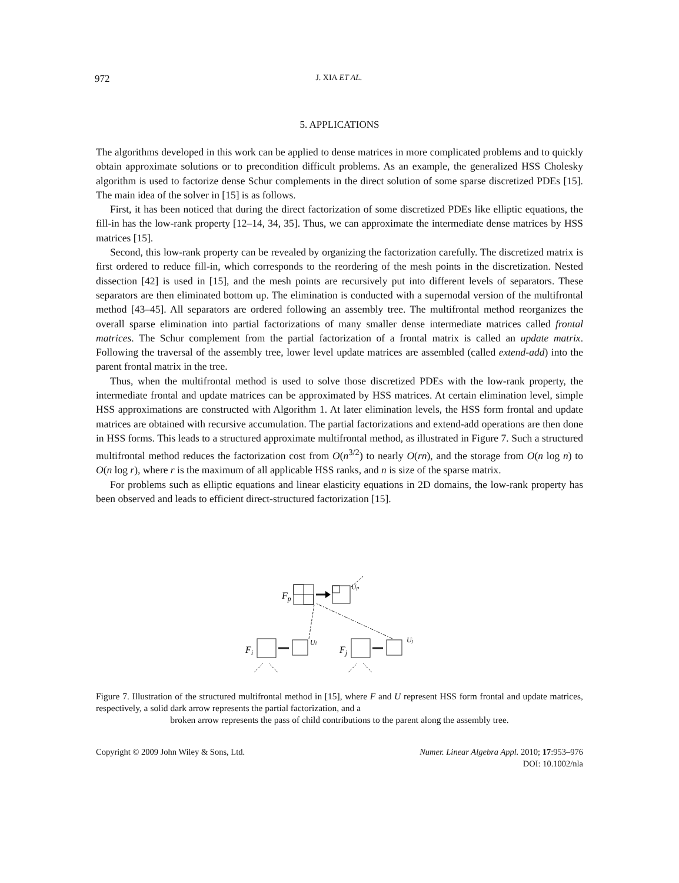972 J. XIA ET AL.
5. APPLICATIONS
The algorithms developed in this work can be applied to dense matrices in more complicated problems and to quickly obtain approximate solutions or to precondition difficult problems. As an example, the generalized HSS Cholesky algorithm is used to factorize dense Schur complements in the direct solution of some sparse discretized PDEs [15]. The main idea of the solver in [15] is as follows.
First, it has been noticed that during the direct factorization of some discretized PDEs like elliptic equations, the fill-in has the low-rank property [12–14, 34, 35]. Thus, we can approximate the intermediate dense matrices by HSS matrices [15].
Second, this low-rank property can be revealed by organizing the factorization carefully. The discretized matrix is first ordered to reduce fill-in, which corresponds to the reordering of the mesh points in the discretization. Nested dissection [42] is used in [15], and the mesh points are recursively put into different levels of separators. These separators are then eliminated bottom up. The elimination is conducted with a supernodal version of the multifrontal method [43–45]. All separators are ordered following an assembly tree. The multifrontal method reorganizes the overall sparse elimination into partial factorizations of many smaller dense intermediate matrices called frontal matrices. The Schur complement from the partial factorization of a frontal matrix is called an update matrix. Following the traversal of the assembly tree, lower level update matrices are assembled (called extend-add) into the parent frontal matrix in the tree.
Thus, when the multifrontal method is used to solve those discretized PDEs with the low-rank property, the intermediate frontal and update matrices can be approximated by HSS matrices. At certain elimination level, simple HSS approximations are constructed with Algorithm 1. At later elimination levels, the HSS form frontal and update matrices are obtained with recursive accumulation. The partial factorizations and extend-add operations are then done in HSS forms. This leads to a structured approximate multifrontal method, as illustrated in Figure 7. Such a structured multifrontal method reduces the factorization cost from O(n<sup>3/2</sup>) to nearly O(rn), and the storage from O(n log n) to O(n log r), where r is the maximum of all applicable HSS ranks, and n is size of the sparse matrix.
For problems such as elliptic equations and linear elasticity equations in 2D domains, the low-rank property has been observed and leads to efficient direct-structured factorization [15].
Fp
Up
Fi
Ui
Fj
Uj
Figure 7. Illustration of the structured multifrontal method in [15], where F and U represent HSS form frontal and update matrices, respectively, a solid dark arrow represents the partial factorization, and a
broken arrow represents the pass of child contributions to the parent along the assembly tree.
Copyright © 2009 John Wiley & Sons, Ltd.
Numer. Linear Algebra Appl. 2010; 17:953–976
DOI: 10.1002/nla